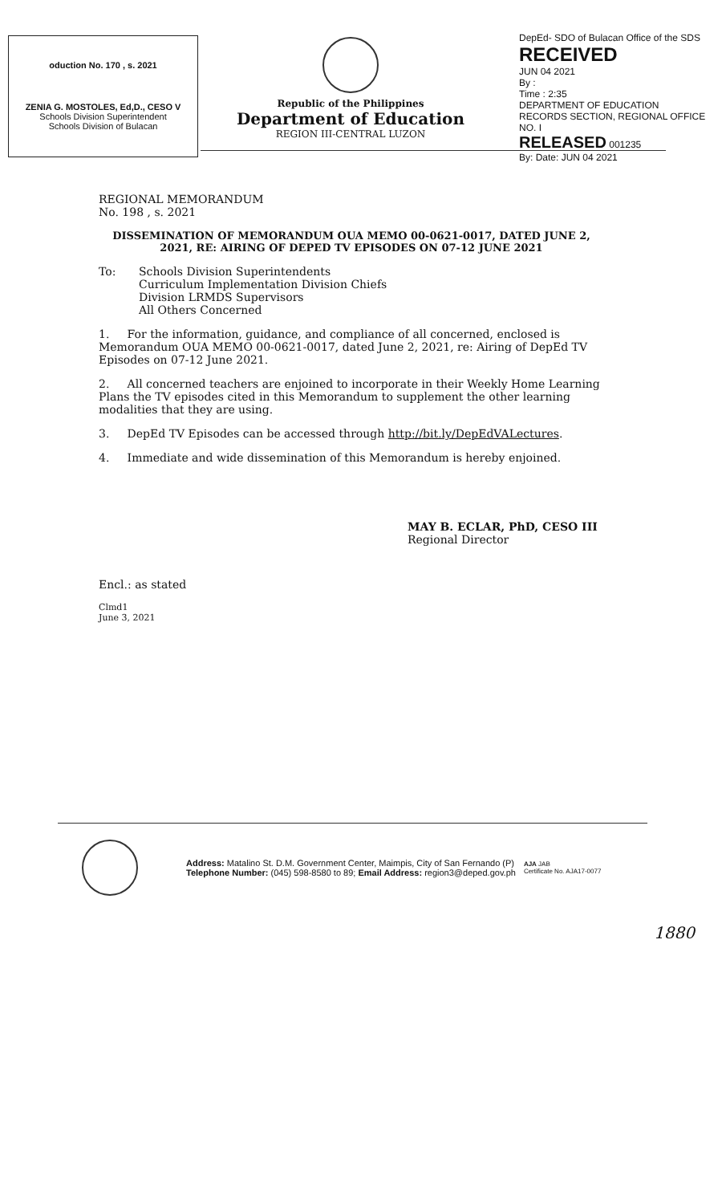oduction No. 170 , s. 2021
ZENIA G. MOSTOLES, Ed,D., CESO V
Schools Division Superintendent
Schools Division of Bulacan
Republic of the Philippines
Department of Education
REGION III-CENTRAL LUZON
DepEd- SDO of Bulacan Office of the SDS
RECEIVED
JUN 04 2021
By :
Time : 2:35
DEPARTMENT OF EDUCATION
RECORDS SECTION, REGIONAL OFFICE NO. I
RELEASED 001235
By: Date: JUN 04 2021
REGIONAL MEMORANDUM
No. 198 , s. 2021
DISSEMINATION OF MEMORANDUM OUA MEMO 00-0621-0017, DATED JUNE 2, 2021, RE: AIRING OF DEPED TV EPISODES ON 07-12 JUNE 2021
To: Schools Division Superintendents
Curriculum Implementation Division Chiefs
Division LRMDS Supervisors
All Others Concerned
1. For the information, guidance, and compliance of all concerned, enclosed is Memorandum OUA MEMO 00-0621-0017, dated June 2, 2021, re: Airing of DepEd TV Episodes on 07-12 June 2021.
2. All concerned teachers are enjoined to incorporate in their Weekly Home Learning Plans the TV episodes cited in this Memorandum to supplement the other learning modalities that they are using.
3. DepEd TV Episodes can be accessed through http://bit.ly/DepEdVALectures.
4. Immediate and wide dissemination of this Memorandum is hereby enjoined.
MAY B. ECLAR, PhD, CESO III
Regional Director
Encl.: as stated
Clmd1
June 3, 2021
Address: Matalino St. D.M. Government Center, Maimpis, City of San Fernando (P)
Telephone Number: (045) 598-8580 to 89; Email Address: region3@deped.gov.ph
AJA JAB
Certificate No. AJA17-0077
1880